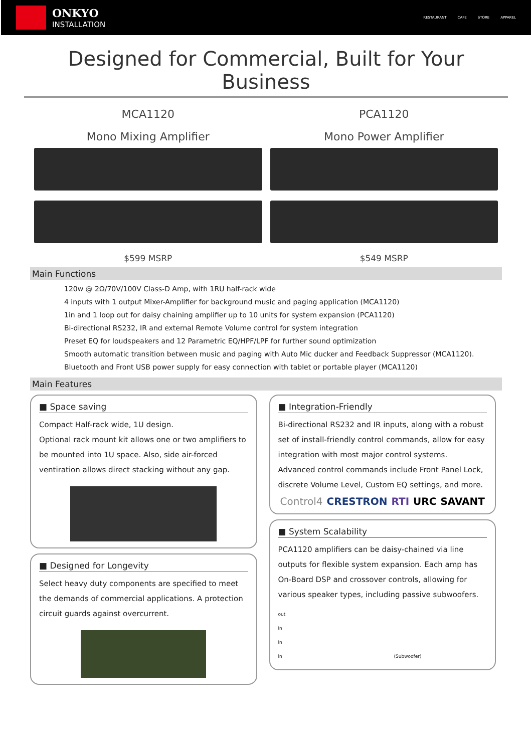ONKYO
INSTALLATION
RESTAURANT CAFE STORE APPAREL
Designed for Commercial, Built for Your Business
MCA1120
Mono Mixing Amplifier
$599 MSRP
PCA1120
Mono Power Amplifier
$549 MSRP
Main Functions
120w @ 2Ω/70V/100V Class-D Amp, with 1RU half-rack wide
4 inputs with 1 output Mixer-Amplifier for background music and paging application (MCA1120)
1in and 1 loop out for daisy chaining amplifier up to 10 units for system expansion (PCA1120)
Bi-directional RS232, IR and external Remote Volume control for system integration
Preset EQ for loudspeakers and 12 Parametric EQ/HPF/LPF for further sound optimization
Smooth automatic transition between music and paging with Auto Mic ducker and Feedback Suppressor (MCA1120).
Bluetooth and Front USB power supply for easy connection with tablet or portable player (MCA1120)
Main Features
■ Space saving
Compact Half-rack wide, 1U design.
Optional rack mount kit allows one or two amplifiers to be mounted into 1U space. Also, side air-forced ventiration allows direct stacking without any gap.
■ Designed for Longevity
Select heavy duty components are specified to meet the demands of commercial applications. A protection circuit guards against overcurrent.
■ Integration-Friendly
Bi-directional RS232 and IR inputs, along with a robust set of install-friendly control commands, allow for easy integration with most major control systems.
Advanced control commands include Front Panel Lock, discrete Volume Level, Custom EQ settings, and more.
Control4 CRESTRON RTI URC SAVANT
■ System Scalability
PCA1120 amplifiers can be daisy-chained via line outputs for flexible system expansion. Each amp has On-Board DSP and crossover controls, allowing for various speaker types, including passive subwoofers.
out
in
in
in (Subwoofer)